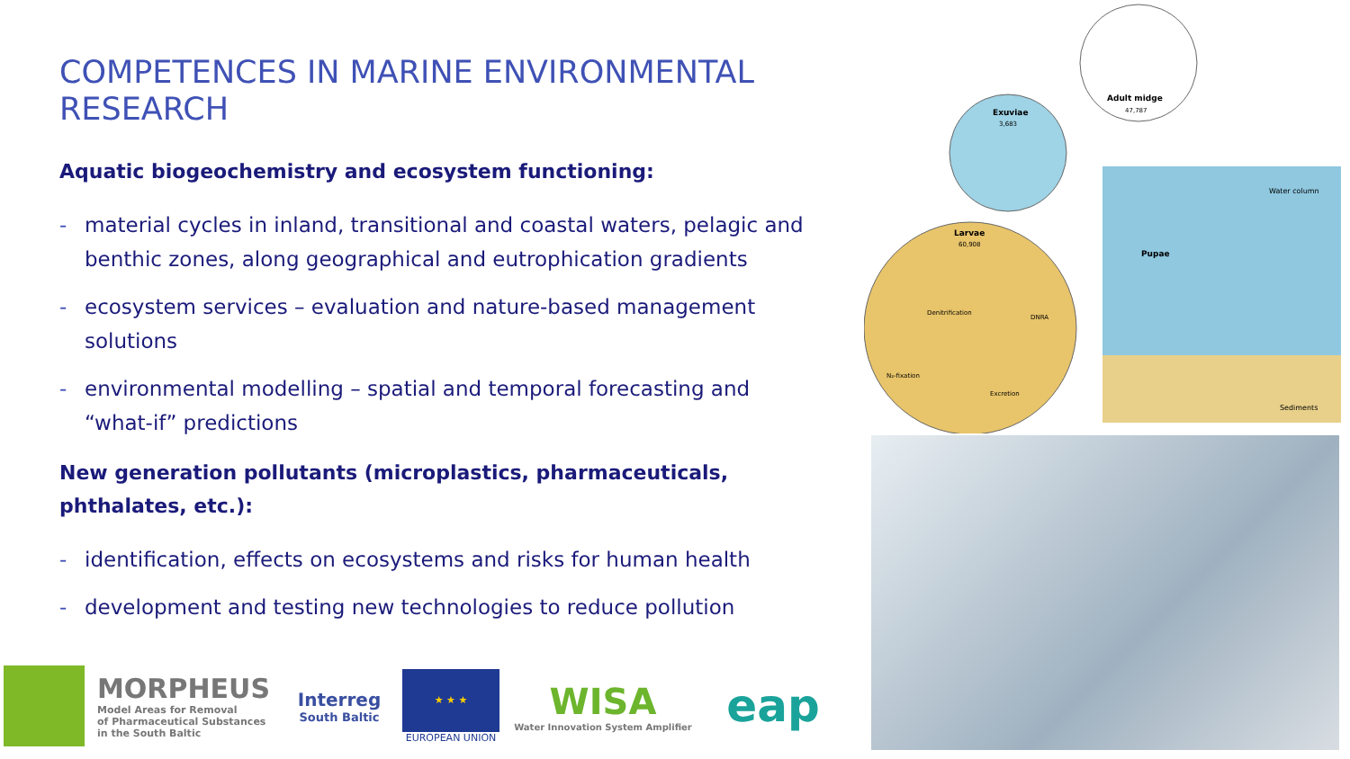COMPETENCES IN MARINE ENVIRONMENTAL RESEARCH
Aquatic biogeochemistry and ecosystem functioning:
- material cycles in inland, transitional and coastal waters, pelagic and benthic zones, along geographical and eutrophication gradients
- ecosystem services – evaluation and nature-based management solutions
- environmental modelling – spatial and temporal forecasting and “what-if” predictions
New generation pollutants (microplastics, pharmaceuticals, phthalates, etc.):
- identification, effects on ecosystems and risks for human health
- development and testing new technologies to reduce pollution
Adult midge
47,787
Exuviae
3,683
Larvae
60,908
Pupae
Water column
Sediments
Denitrification
N₂-fixation
Excretion
DNRA
MORPHEUS
Model Areas for Removal
of Pharmaceutical Substances
in the South Baltic
Interreg
South Baltic
★ ★ ★
EUROPEAN UNION
WISA
Water Innovation System Amplifier
eap